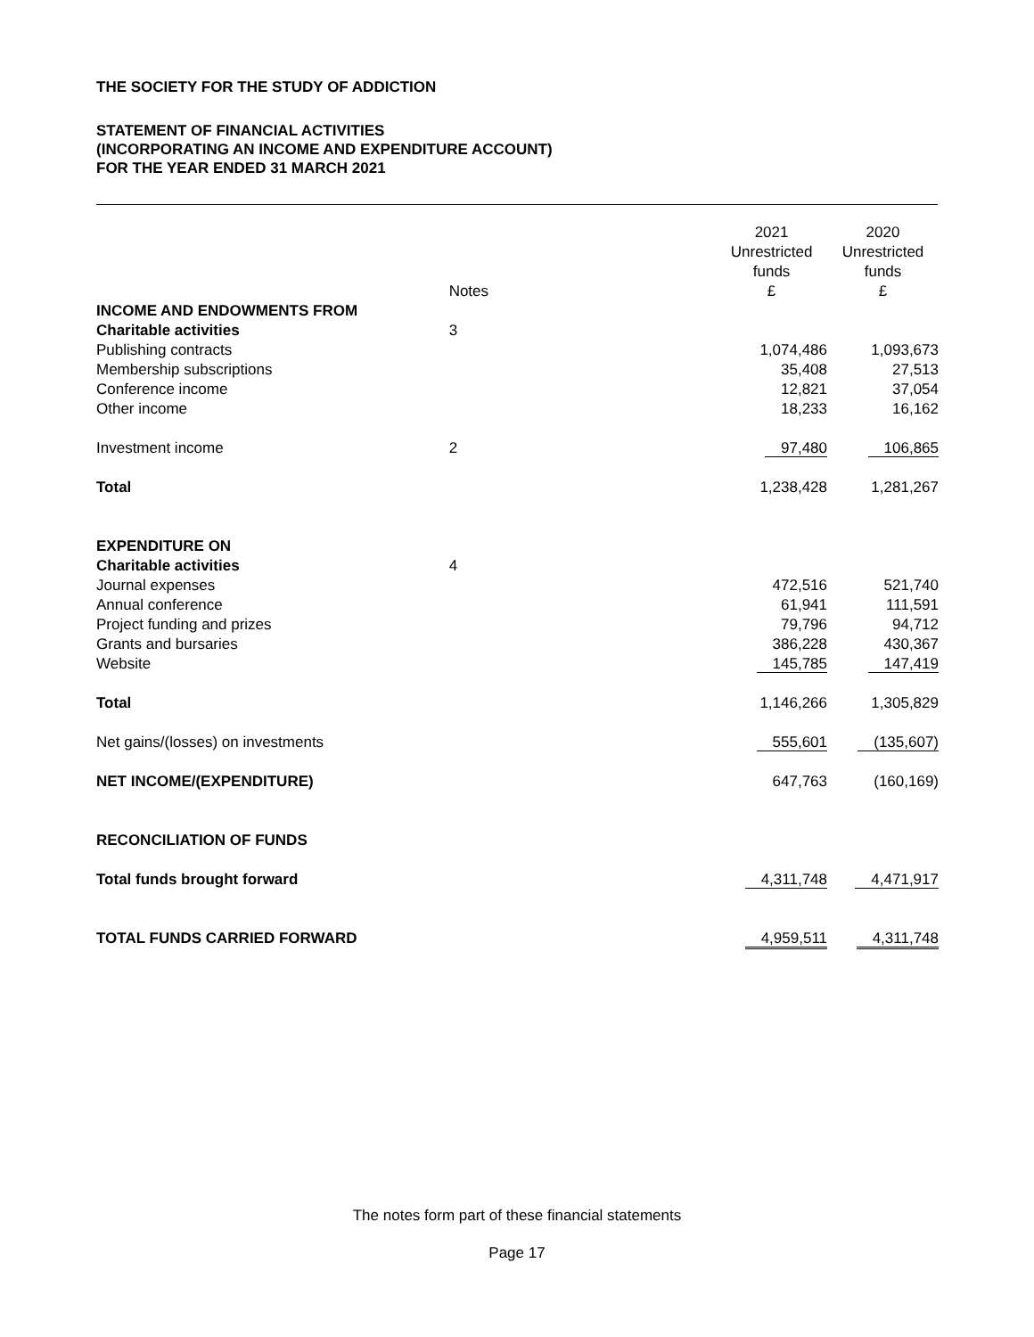THE SOCIETY FOR THE STUDY OF ADDICTION
STATEMENT OF FINANCIAL ACTIVITIES
(INCORPORATING AN INCOME AND EXPENDITURE ACCOUNT)
FOR THE YEAR ENDED 31 MARCH 2021
| | Notes | 2021 Unrestricted funds £ | 2020 Unrestricted funds £ |
| --- | --- | --- | --- |
| INCOME AND ENDOWMENTS FROM | | | |
| Charitable activities | 3 | | |
| Publishing contracts | | 1,074,486 | 1,093,673 |
| Membership subscriptions | | 35,408 | 27,513 |
| Conference income | | 12,821 | 37,054 |
| Other income | | 18,233 | 16,162 |
| Investment income | 2 | 97,480 | 106,865 |
| Total | | 1,238,428 | 1,281,267 |
| EXPENDITURE ON | | | |
| Charitable activities | 4 | | |
| Journal expenses | | 472,516 | 521,740 |
| Annual conference | | 61,941 | 111,591 |
| Project funding and prizes | | 79,796 | 94,712 |
| Grants and bursaries | | 386,228 | 430,367 |
| Website | | 145,785 | 147,419 |
| Total | | 1,146,266 | 1,305,829 |
| Net gains/(losses) on investments | | 555,601 | (135,607) |
| NET INCOME/(EXPENDITURE) | | 647,763 | (160,169) |
| RECONCILIATION OF FUNDS | | | |
| Total funds brought forward | | 4,311,748 | 4,471,917 |
| TOTAL FUNDS CARRIED FORWARD | | 4,959,511 | 4,311,748 |
The notes form part of these financial statements
Page 17